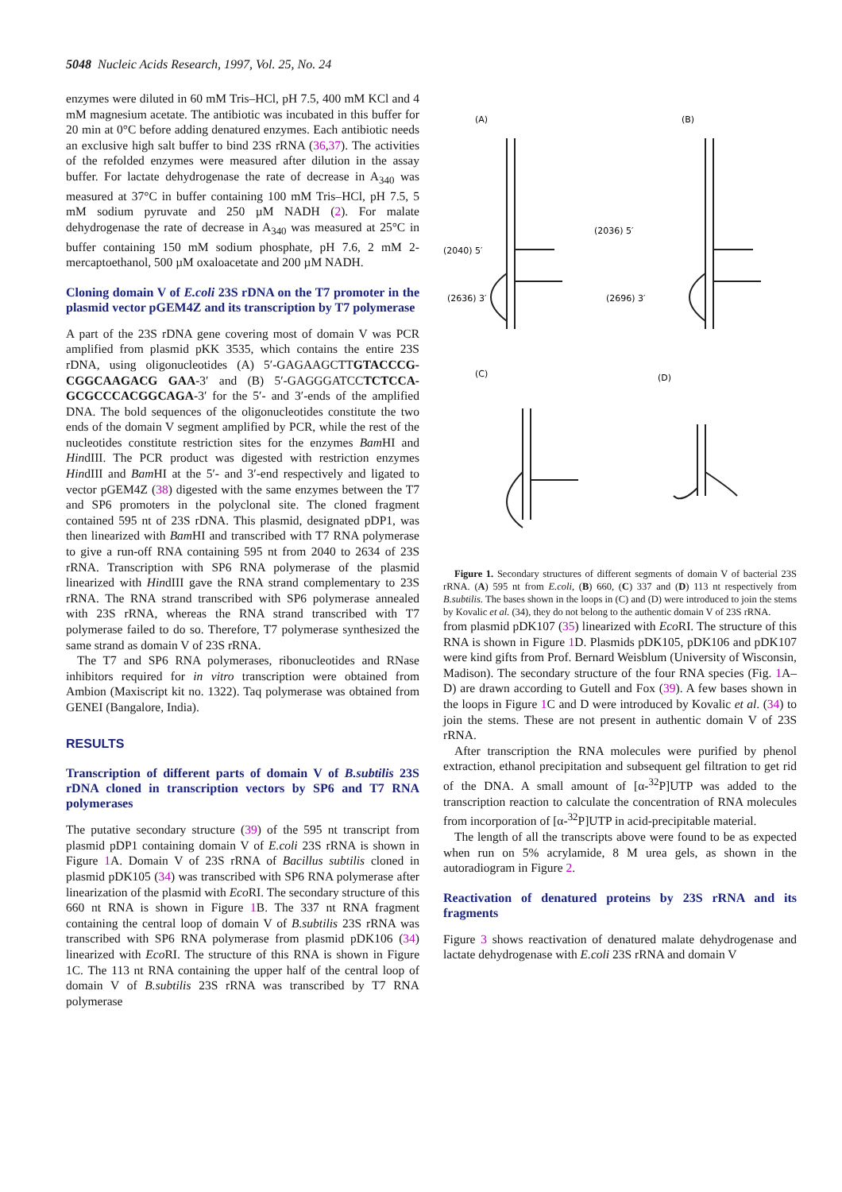5048 Nucleic Acids Research, 1997, Vol. 25, No. 24
enzymes were diluted in 60 mM Tris–HCl, pH 7.5, 400 mM KCl and 4 mM magnesium acetate. The antibiotic was incubated in this buffer for 20 min at 0°C before adding denatured enzymes. Each antibiotic needs an exclusive high salt buffer to bind 23S rRNA (36,37). The activities of the refolded enzymes were measured after dilution in the assay buffer. For lactate dehydrogenase the rate of decrease in A<sub>340</sub> was measured at 37°C in buffer containing 100 mM Tris–HCl, pH 7.5, 5 mM sodium pyruvate and 250 µM NADH (2). For malate dehydrogenase the rate of decrease in A<sub>340</sub> was measured at 25°C in buffer containing 150 mM sodium phosphate, pH 7.6, 2 mM 2-mercaptoethanol, 500 µM oxaloacetate and 200 µM NADH.
Cloning domain V of E.coli 23S rDNA on the T7 promoter in the plasmid vector pGEM4Z and its transcription by T7 polymerase
A part of the 23S rDNA gene covering most of domain V was PCR amplified from plasmid pKK 3535, which contains the entire 23S rDNA, using oligonucleotides (A) 5′-GAGAAGCTTGTACCCG-CGGCAAGACG GAA-3′ and (B) 5′-GAGGGATCCTCTCCA-GCGCCCACGGCAGA-3′ for the 5′- and 3′-ends of the amplified DNA. The bold sequences of the oligonucleotides constitute the two ends of the domain V segment amplified by PCR, while the rest of the nucleotides constitute restriction sites for the enzymes Bam HI and HindIII. The PCR product was digested with restriction enzymes HindIII and Bam HI at the 5′- and 3′-end respectively and ligated to vector pGEM4Z (38) digested with the same enzymes between the T7 and SP6 promoters in the polyclonal site. The cloned fragment contained 595 nt of 23S rDNA. This plasmid, designated pDP1, was then linearized with Bam HI and transcribed with T7 RNA polymerase to give a run-off RNA containing 595 nt from 2040 to 2634 of 23S rRNA. Transcription with SP6 RNA polymerase of the plasmid linearized with HindIII gave the RNA strand complementary to 23S rRNA. The RNA strand transcribed with SP6 polymerase annealed with 23S rRNA, whereas the RNA strand transcribed with T7 polymerase failed to do so. Therefore, T7 polymerase synthesized the same strand as domain V of 23S rRNA.
The T7 and SP6 RNA polymerases, ribonucleotides and RNase inhibitors required for in vitro transcription were obtained from Ambion (Maxiscript kit no. 1322). Taq polymerase was obtained from GENEI (Bangalore, India).
RESULTS
Transcription of different parts of domain V of B.subtilis 23S rDNA cloned in transcription vectors by SP6 and T7 RNA polymerases
The putative secondary structure (39) of the 595 nt transcript from plasmid pDP1 containing domain V of E.coli 23S rRNA is shown in Figure 1 A. Domain V of 23S rRNA of Bacillus subtilis cloned in plasmid pDK105 (34) was transcribed with SP6 RNA polymerase after linearization of the plasmid with Eco RI. The secondary structure of this 660 nt RNA is shown in Figure 1 B. The 337 nt RNA fragment containing the central loop of domain V of B.subtilis 23S rRNA was transcribed with SP6 RNA polymerase from plasmid pDK106 (34) linearized with Eco RI. The structure of this RNA is shown in Figure 1C. The 113 nt RNA containing the upper half of the central loop of domain V of B.subtilis 23S rRNA was transcribed by T7 RNA polymerase
(A)
(B)
(2040) 5′
(2036) 5′
(2636) 3′
(2696) 3′
(C)
(D)
Figure 1. Secondary structures of different segments of domain V of bacterial 23S rRNA. (A) 595 nt from E.coli, (B) 660, (C) 337 and (D) 113 nt respectively from B.subtilis. The bases shown in the loops in (C) and (D) were introduced to join the stems by Kovalic et al. (34), they do not belong to the authentic domain V of 23S rRNA.
from plasmid pDK107 (35) linearized with Eco RI. The structure of this RNA is shown in Figure 1 D. Plasmids pDK105, pDK106 and pDK107 were kind gifts from Prof. Bernard Weisblum (University of Wisconsin, Madison). The secondary structure of the four RNA species (Fig. 1 A–D) are drawn according to Gutell and Fox (39). A few bases shown in the loops in Figure 1 C and D were introduced by Kovalic et al. (34) to join the stems. These are not present in authentic domain V of 23S rRNA.
After transcription the RNA molecules were purified by phenol extraction, ethanol precipitation and subsequent gel filtration to get rid of the DNA. A small amount of [α-<sup>32</sup>P]UTP was added to the transcription reaction to calculate the concentration of RNA molecules from incorporation of [α-<sup>32</sup>P]UTP in acid-precipitable material.
The length of all the transcripts above were found to be as expected when run on 5% acrylamide, 8 M urea gels, as shown in the autoradiogram in Figure 2.
Reactivation of denatured proteins by 23S rRNA and its fragments
Figure 3 shows reactivation of denatured malate dehydrogenase and lactate dehydrogenase with E.coli 23S rRNA and domain V